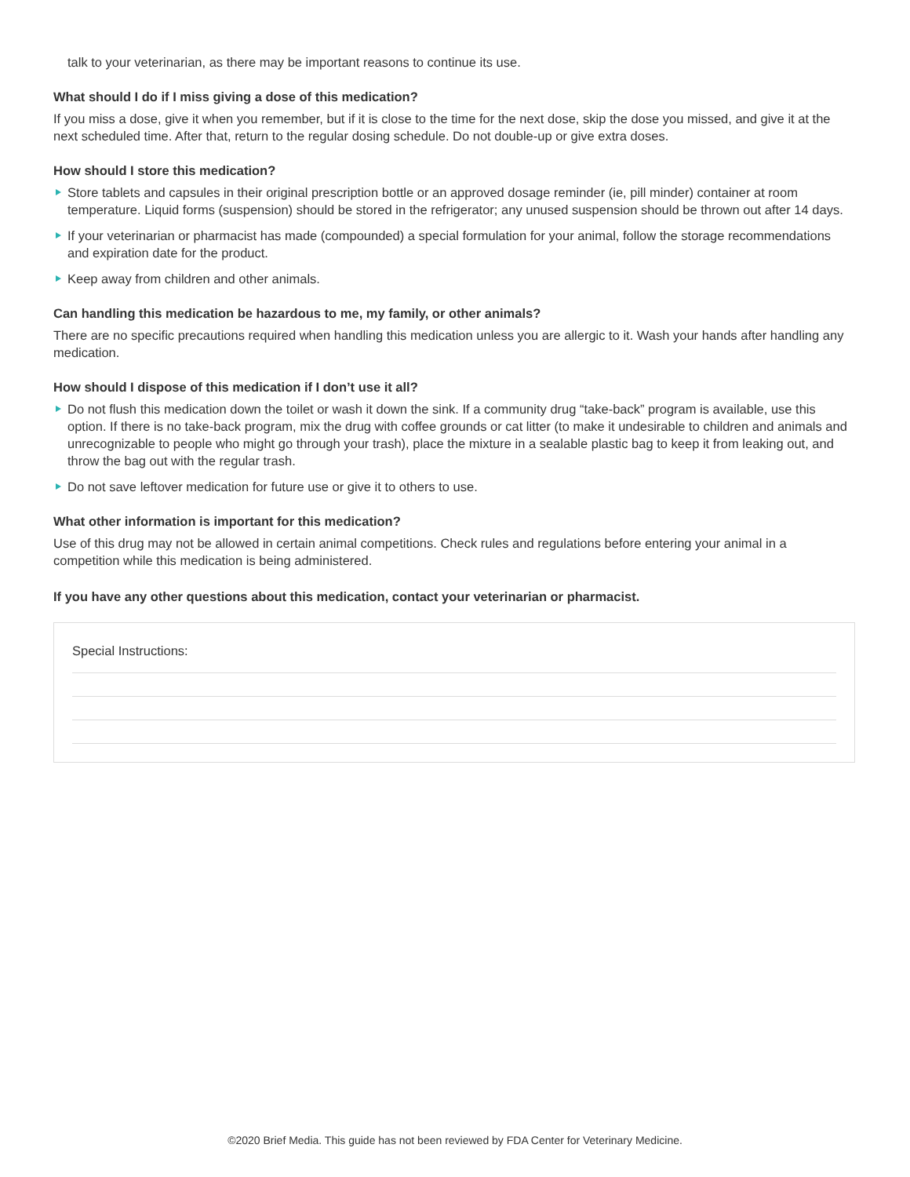talk to your veterinarian, as there may be important reasons to continue its use.
What should I do if I miss giving a dose of this medication?
If you miss a dose, give it when you remember, but if it is close to the time for the next dose, skip the dose you missed, and give it at the next scheduled time. After that, return to the regular dosing schedule. Do not double-up or give extra doses.
How should I store this medication?
Store tablets and capsules in their original prescription bottle or an approved dosage reminder (ie, pill minder) container at room temperature. Liquid forms (suspension) should be stored in the refrigerator; any unused suspension should be thrown out after 14 days.
If your veterinarian or pharmacist has made (compounded) a special formulation for your animal, follow the storage recommendations and expiration date for the product.
Keep away from children and other animals.
Can handling this medication be hazardous to me, my family, or other animals?
There are no specific precautions required when handling this medication unless you are allergic to it. Wash your hands after handling any medication.
How should I dispose of this medication if I don’t use it all?
Do not flush this medication down the toilet or wash it down the sink. If a community drug “take-back” program is available, use this option. If there is no take-back program, mix the drug with coffee grounds or cat litter (to make it undesirable to children and animals and unrecognizable to people who might go through your trash), place the mixture in a sealable plastic bag to keep it from leaking out, and throw the bag out with the regular trash.
Do not save leftover medication for future use or give it to others to use.
What other information is important for this medication?
Use of this drug may not be allowed in certain animal competitions. Check rules and regulations before entering your animal in a competition while this medication is being administered.
If you have any other questions about this medication, contact your veterinarian or pharmacist.
Special Instructions:
©2020 Brief Media. This guide has not been reviewed by FDA Center for Veterinary Medicine.